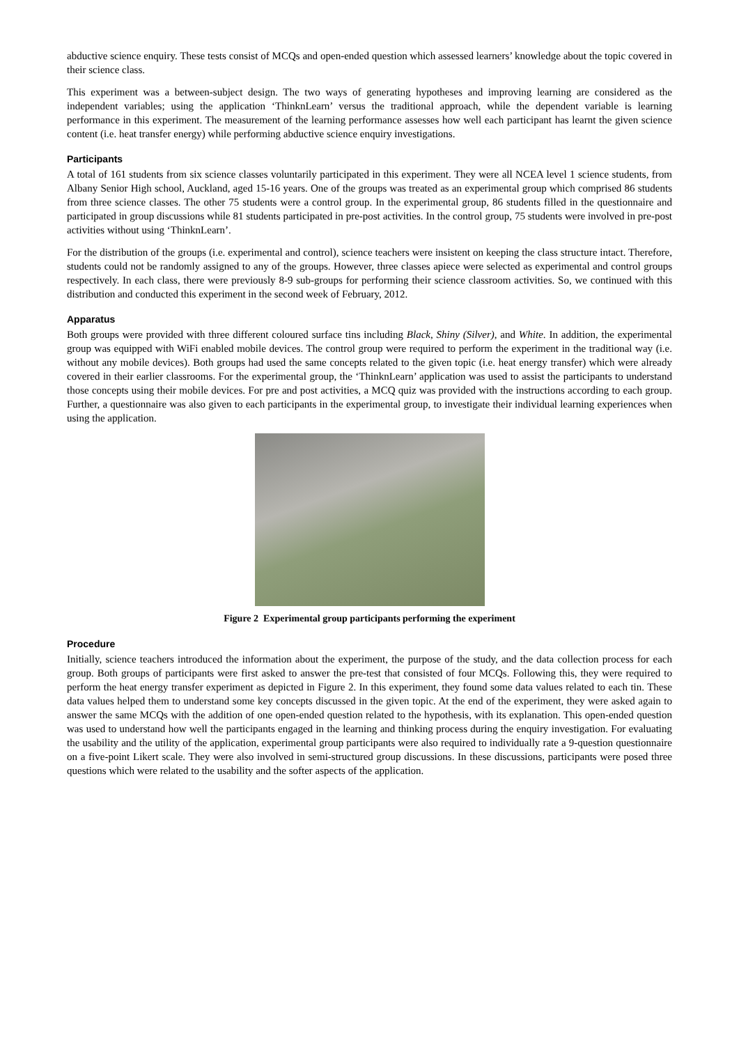abductive science enquiry. These tests consist of MCQs and open-ended question which assessed learners’ knowledge about the topic covered in their science class.
This experiment was a between-subject design. The two ways of generating hypotheses and improving learning are considered as the independent variables; using the application ‘ThinknLearn’ versus the traditional approach, while the dependent variable is learning performance in this experiment. The measurement of the learning performance assesses how well each participant has learnt the given science content (i.e. heat transfer energy) while performing abductive science enquiry investigations.
Participants
A total of 161 students from six science classes voluntarily participated in this experiment. They were all NCEA level 1 science students, from Albany Senior High school, Auckland, aged 15-16 years. One of the groups was treated as an experimental group which comprised 86 students from three science classes. The other 75 students were a control group. In the experimental group, 86 students filled in the questionnaire and participated in group discussions while 81 students participated in pre-post activities. In the control group, 75 students were involved in pre-post activities without using ‘ThinknLearn’.
For the distribution of the groups (i.e. experimental and control), science teachers were insistent on keeping the class structure intact. Therefore, students could not be randomly assigned to any of the groups. However, three classes apiece were selected as experimental and control groups respectively. In each class, there were previously 8-9 sub-groups for performing their science classroom activities. So, we continued with this distribution and conducted this experiment in the second week of February, 2012.
Apparatus
Both groups were provided with three different coloured surface tins including Black, Shiny (Silver), and White. In addition, the experimental group was equipped with WiFi enabled mobile devices. The control group were required to perform the experiment in the traditional way (i.e. without any mobile devices). Both groups had used the same concepts related to the given topic (i.e. heat energy transfer) which were already covered in their earlier classrooms. For the experimental group, the ‘ThinknLearn’ application was used to assist the participants to understand those concepts using their mobile devices. For pre and post activities, a MCQ quiz was provided with the instructions according to each group. Further, a questionnaire was also given to each participants in the experimental group, to investigate their individual learning experiences when using the application.
Figure 2 Experimental group participants performing the experiment
Procedure
Initially, science teachers introduced the information about the experiment, the purpose of the study, and the data collection process for each group. Both groups of participants were first asked to answer the pre-test that consisted of four MCQs. Following this, they were required to perform the heat energy transfer experiment as depicted in Figure 2. In this experiment, they found some data values related to each tin. These data values helped them to understand some key concepts discussed in the given topic. At the end of the experiment, they were asked again to answer the same MCQs with the addition of one open-ended question related to the hypothesis, with its explanation. This open-ended question was used to understand how well the participants engaged in the learning and thinking process during the enquiry investigation. For evaluating the usability and the utility of the application, experimental group participants were also required to individually rate a 9-question questionnaire on a five-point Likert scale. They were also involved in semi-structured group discussions. In these discussions, participants were posed three questions which were related to the usability and the softer aspects of the application.